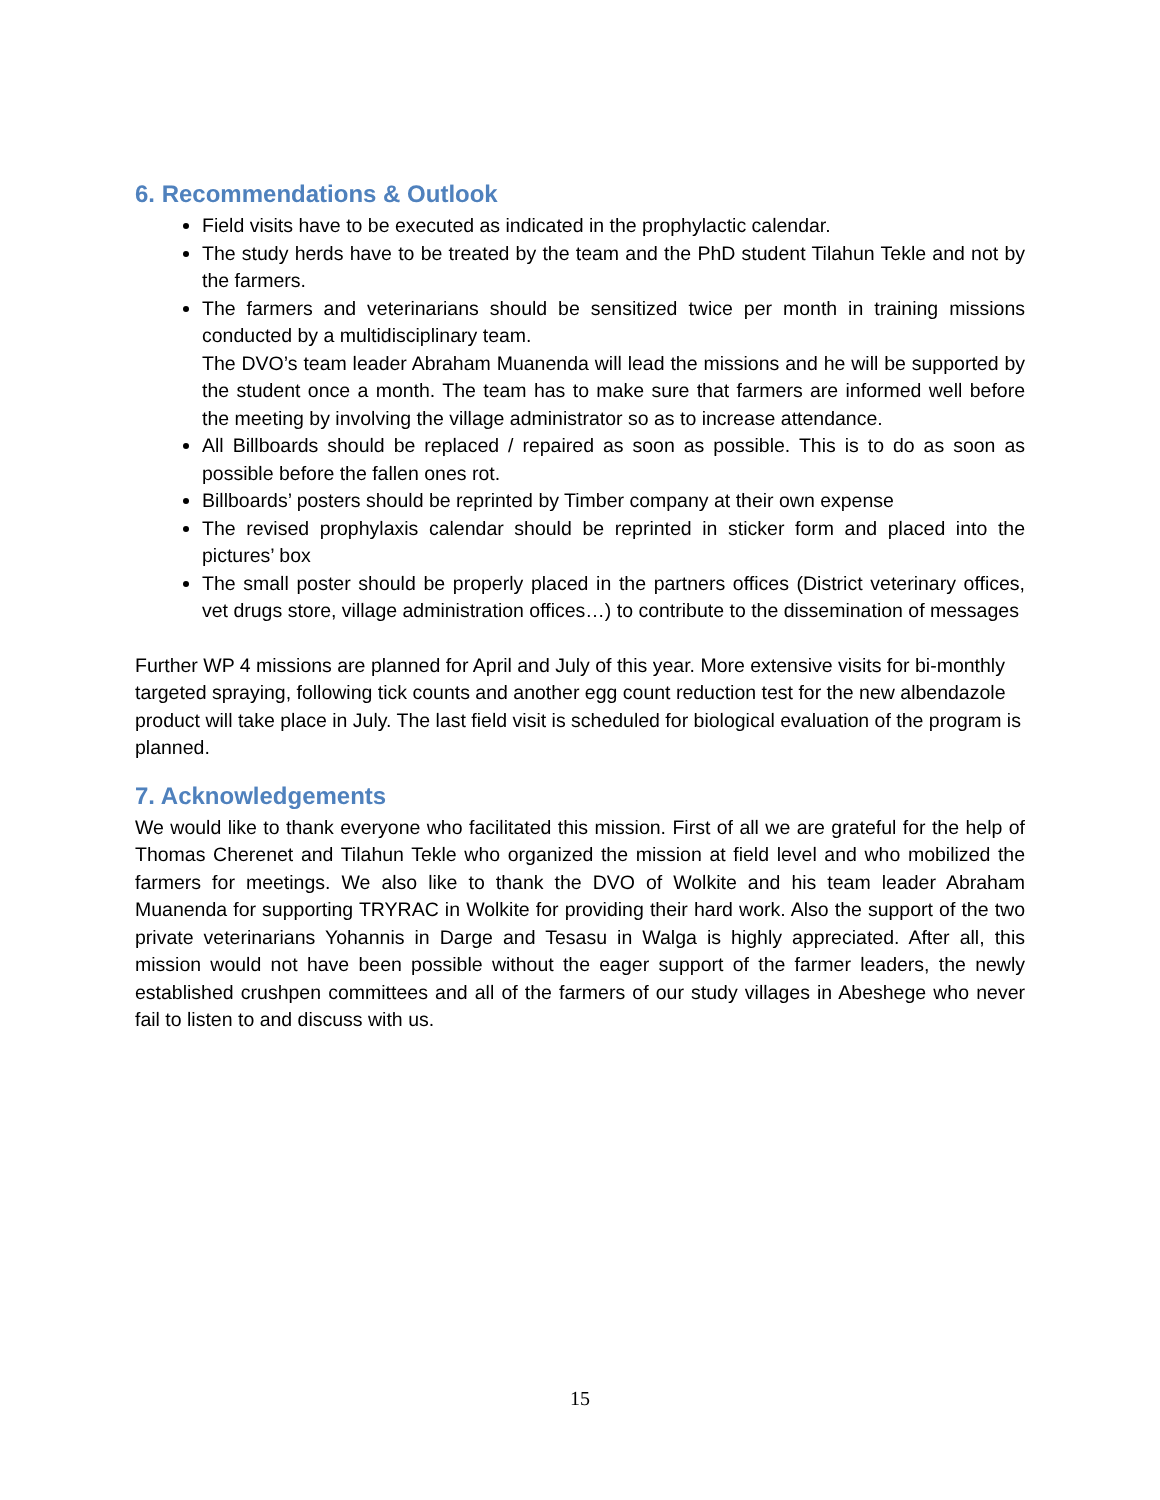6. Recommendations & Outlook
Field visits have to be executed as indicated in the prophylactic calendar.
The study herds have to be treated by the team and the PhD student Tilahun Tekle and not by the farmers.
The farmers and veterinarians should be sensitized twice per month in training missions conducted by a multidisciplinary team.
The DVO’s team leader Abraham Muanenda will lead the missions and he will be supported by the student once a month. The team has to make sure that farmers are informed well before the meeting by involving the village administrator so as to increase attendance.
All Billboards should be replaced / repaired as soon as possible. This is to do as soon as possible before the fallen ones rot.
Billboards’ posters should be reprinted by Timber company at their own expense
The revised prophylaxis calendar should be reprinted in sticker form and placed into the pictures’ box
The small poster should be properly placed in the partners offices (District veterinary offices, vet drugs store, village administration offices…) to contribute to the dissemination of messages
Further WP 4 missions are planned for April and July of this year. More extensive visits for bi-monthly targeted spraying, following tick counts and another egg count reduction test for the new albendazole product will take place in July. The last field visit is scheduled for biological evaluation of the program is planned.
7. Acknowledgements
We would like to thank everyone who facilitated this mission. First of all we are grateful for the help of Thomas Cherenet and Tilahun Tekle who organized the mission at field level and who mobilized the farmers for meetings. We also like to thank the DVO of Wolkite and his team leader Abraham Muanenda for supporting TRYRAC in Wolkite for providing their hard work. Also the support of the two private veterinarians Yohannis in Darge and Tesasu in Walga is highly appreciated. After all, this mission would not have been possible without the eager support of the farmer leaders, the newly established crushpen committees and all of the farmers of our study villages in Abeshege who never fail to listen to and discuss with us.
15